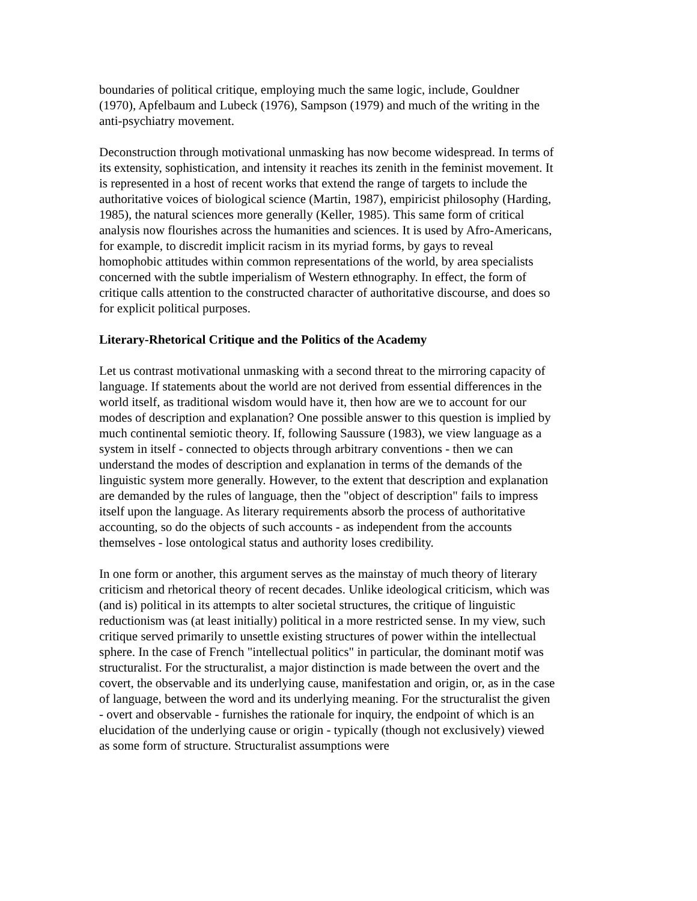boundaries of political critique, employing much the same logic, include, Gouldner (1970), Apfelbaum and Lubeck (1976), Sampson (1979) and much of the writing in the anti-psychiatry movement.
Deconstruction through motivational unmasking has now become widespread. In terms of its extensity, sophistication, and intensity it reaches its zenith in the feminist movement. It is represented in a host of recent works that extend the range of targets to include the authoritative voices of biological science (Martin, 1987), empiricist philosophy (Harding, 1985), the natural sciences more generally (Keller, 1985). This same form of critical analysis now flourishes across the humanities and sciences. It is used by Afro-Americans, for example, to discredit implicit racism in its myriad forms, by gays to reveal homophobic attitudes within common representations of the world, by area specialists concerned with the subtle imperialism of Western ethnography. In effect, the form of critique calls attention to the constructed character of authoritative discourse, and does so for explicit political purposes.
Literary-Rhetorical Critique and the Politics of the Academy
Let us contrast motivational unmasking with a second threat to the mirroring capacity of language. If statements about the world are not derived from essential differences in the world itself, as traditional wisdom would have it, then how are we to account for our modes of description and explanation? One possible answer to this question is implied by much continental semiotic theory. If, following Saussure (1983), we view language as a system in itself - connected to objects through arbitrary conventions - then we can understand the modes of description and explanation in terms of the demands of the linguistic system more generally. However, to the extent that description and explanation are demanded by the rules of language, then the "object of description" fails to impress itself upon the language. As literary requirements absorb the process of authoritative accounting, so do the objects of such accounts - as independent from the accounts themselves - lose ontological status and authority loses credibility.
In one form or another, this argument serves as the mainstay of much theory of literary criticism and rhetorical theory of recent decades. Unlike ideological criticism, which was (and is) political in its attempts to alter societal structures, the critique of linguistic reductionism was (at least initially) political in a more restricted sense. In my view, such critique served primarily to unsettle existing structures of power within the intellectual sphere. In the case of French "intellectual politics" in particular, the dominant motif was structuralist. For the structuralist, a major distinction is made between the overt and the covert, the observable and its underlying cause, manifestation and origin, or, as in the case of language, between the word and its underlying meaning. For the structuralist the given - overt and observable - furnishes the rationale for inquiry, the endpoint of which is an elucidation of the underlying cause or origin - typically (though not exclusively) viewed as some form of structure. Structuralist assumptions were